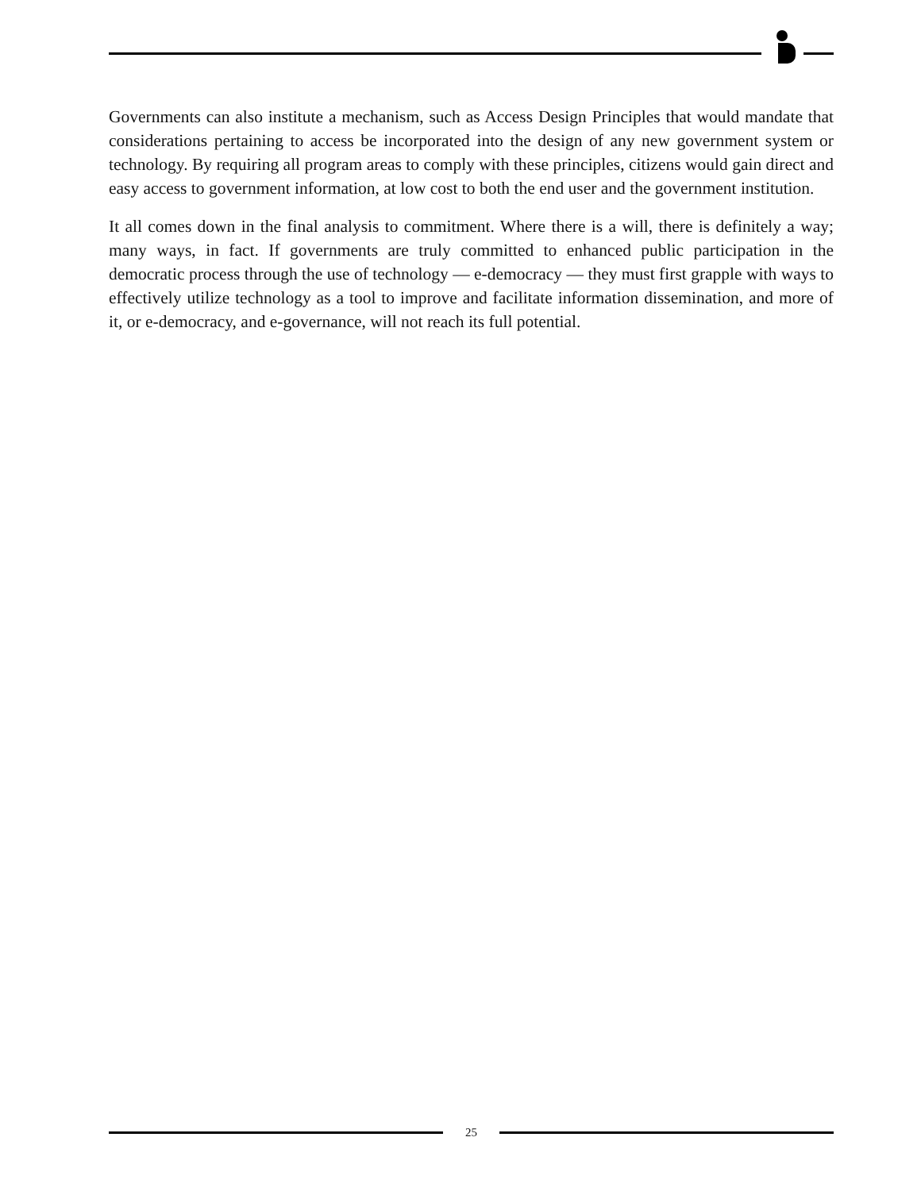Governments can also institute a mechanism, such as Access Design Principles that would mandate that considerations pertaining to access be incorporated into the design of any new government system or technology. By requiring all program areas to comply with these principles, citizens would gain direct and easy access to government information, at low cost to both the end user and the government institution.
It all comes down in the final analysis to commitment. Where there is a will, there is definitely a way; many ways, in fact. If governments are truly committed to enhanced public participation in the democratic process through the use of technology — e-democracy — they must first grapple with ways to effectively utilize technology as a tool to improve and facilitate information dissemination, and more of it, or e-democracy, and e-governance, will not reach its full potential.
25